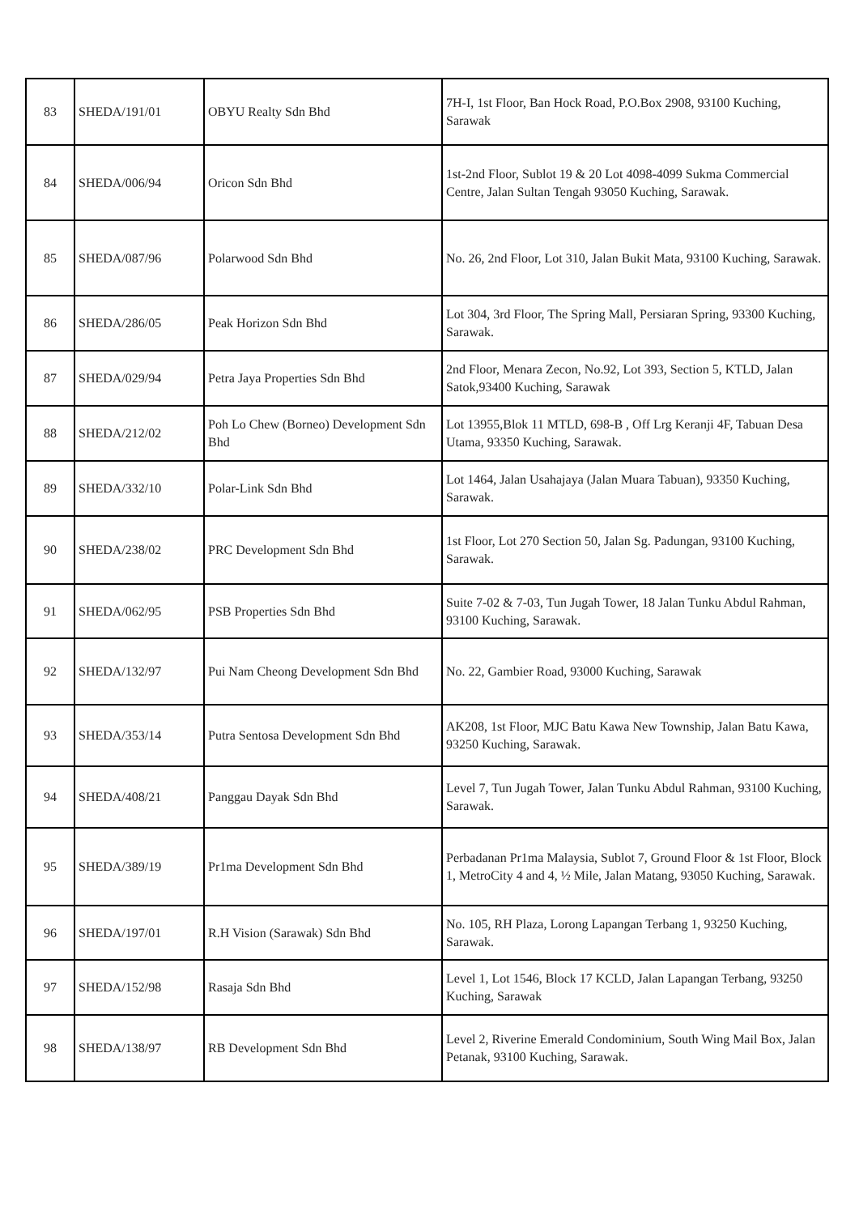| 83 | SHEDA/191/01 | OBYU Realty Sdn Bhd | 7H-I, 1st Floor, Ban Hock Road, P.O.Box 2908, 93100 Kuching, Sarawak |
| 84 | SHEDA/006/94 | Oricon Sdn Bhd | 1st-2nd Floor, Sublot 19 & 20 Lot 4098-4099 Sukma Commercial Centre, Jalan Sultan Tengah 93050 Kuching, Sarawak. |
| 85 | SHEDA/087/96 | Polarwood Sdn Bhd | No. 26, 2nd Floor, Lot 310, Jalan Bukit Mata, 93100 Kuching, Sarawak. |
| 86 | SHEDA/286/05 | Peak Horizon Sdn Bhd | Lot 304, 3rd Floor, The Spring Mall, Persiaran Spring, 93300 Kuching, Sarawak. |
| 87 | SHEDA/029/94 | Petra Jaya Properties Sdn Bhd | 2nd Floor, Menara Zecon, No.92, Lot 393, Section 5, KTLD, Jalan Satok,93400 Kuching, Sarawak |
| 88 | SHEDA/212/02 | Poh Lo Chew (Borneo) Development Sdn Bhd | Lot 13955,Blok 11 MTLD, 698-B , Off Lrg Keranji 4F, Tabuan Desa Utama, 93350 Kuching, Sarawak. |
| 89 | SHEDA/332/10 | Polar-Link Sdn Bhd | Lot 1464, Jalan Usahajaya (Jalan Muara Tabuan), 93350 Kuching, Sarawak. |
| 90 | SHEDA/238/02 | PRC Development Sdn Bhd | 1st Floor, Lot 270 Section 50, Jalan Sg. Padungan, 93100 Kuching, Sarawak. |
| 91 | SHEDA/062/95 | PSB Properties Sdn Bhd | Suite 7-02 & 7-03, Tun Jugah Tower, 18 Jalan Tunku Abdul Rahman, 93100 Kuching, Sarawak. |
| 92 | SHEDA/132/97 | Pui Nam Cheong Development Sdn Bhd | No. 22, Gambier Road, 93000 Kuching, Sarawak |
| 93 | SHEDA/353/14 | Putra Sentosa Development Sdn Bhd | AK208, 1st Floor, MJC Batu Kawa New Township, Jalan Batu Kawa, 93250 Kuching, Sarawak. |
| 94 | SHEDA/408/21 | Panggau Dayak Sdn Bhd | Level 7, Tun Jugah Tower, Jalan Tunku Abdul Rahman, 93100 Kuching, Sarawak. |
| 95 | SHEDA/389/19 | Pr1ma Development Sdn Bhd | Perbadanan Pr1ma Malaysia, Sublot 7, Ground Floor & 1st Floor, Block 1, MetroCity 4 and 4, ½ Mile, Jalan Matang, 93050 Kuching, Sarawak. |
| 96 | SHEDA/197/01 | R.H Vision (Sarawak) Sdn Bhd | No. 105, RH Plaza, Lorong Lapangan Terbang 1, 93250 Kuching, Sarawak. |
| 97 | SHEDA/152/98 | Rasaja Sdn Bhd | Level 1, Lot 1546, Block 17 KCLD, Jalan Lapangan Terbang, 93250 Kuching, Sarawak |
| 98 | SHEDA/138/97 | RB Development Sdn Bhd | Level 2, Riverine Emerald Condominium, South Wing Mail Box, Jalan Petanak, 93100 Kuching, Sarawak. |